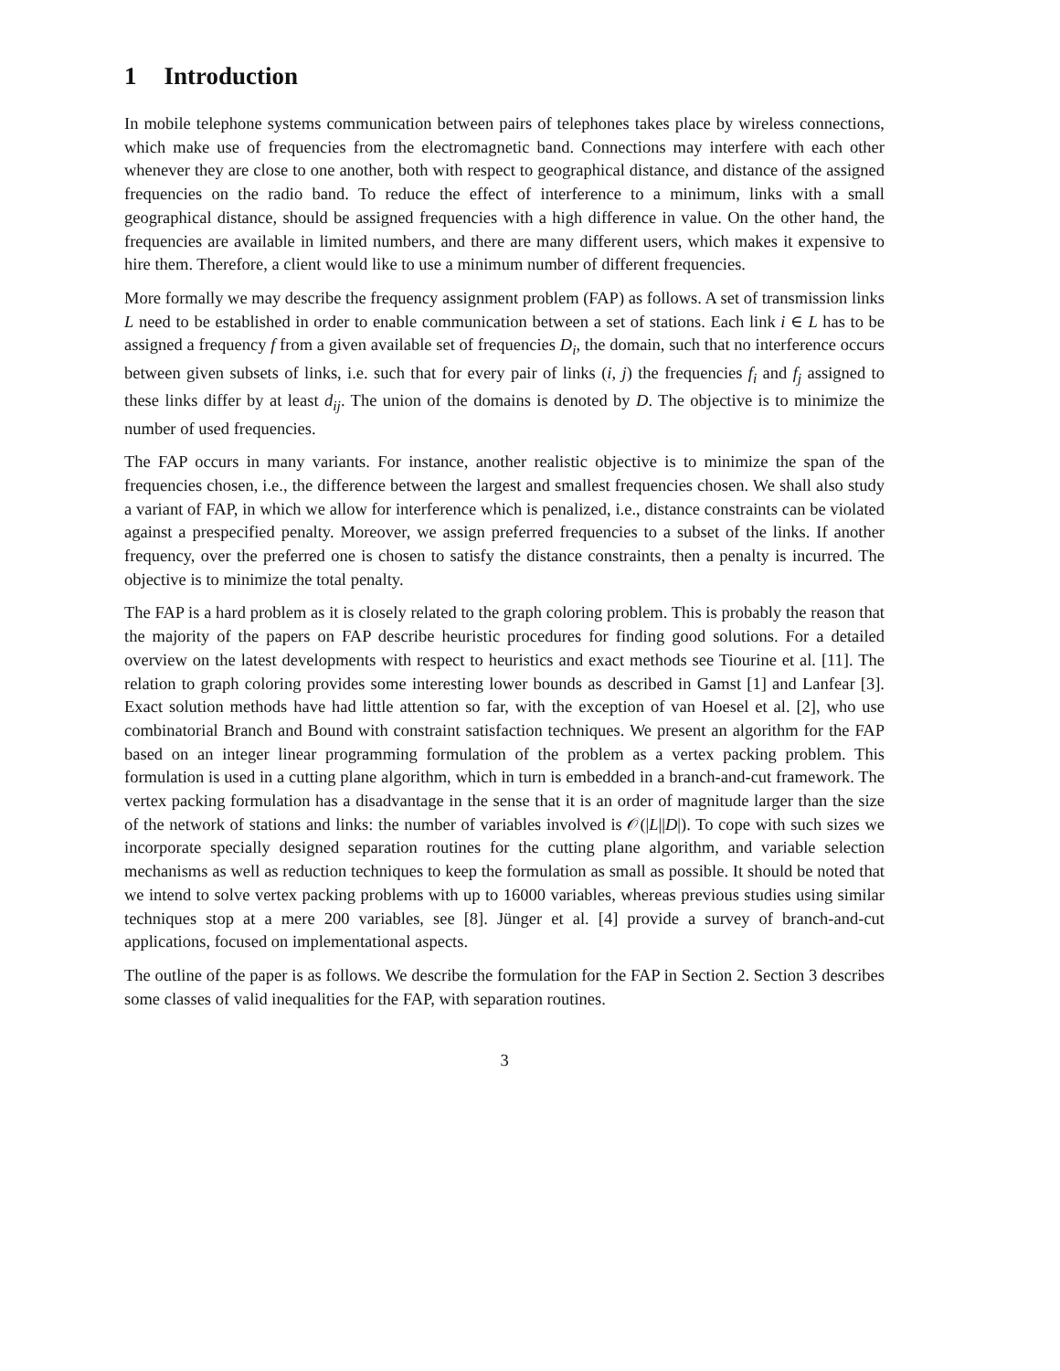1 Introduction
In mobile telephone systems communication between pairs of telephones takes place by wireless connections, which make use of frequencies from the electromagnetic band. Connections may interfere with each other whenever they are close to one another, both with respect to geographical distance, and distance of the assigned frequencies on the radio band. To reduce the effect of interference to a minimum, links with a small geographical distance, should be assigned frequencies with a high difference in value. On the other hand, the frequencies are available in limited numbers, and there are many different users, which makes it expensive to hire them. Therefore, a client would like to use a minimum number of different frequencies.
More formally we may describe the frequency assignment problem (FAP) as follows. A set of transmission links L need to be established in order to enable communication between a set of stations. Each link i ∈ L has to be assigned a frequency f from a given available set of frequencies D<sub>i</sub>, the domain, such that no interference occurs between given subsets of links, i.e. such that for every pair of links (i, j) the frequencies f<sub>i</sub> and f<sub>j</sub> assigned to these links differ by at least d<sub>ij</sub>. The union of the domains is denoted by D. The objective is to minimize the number of used frequencies.
The FAP occurs in many variants. For instance, another realistic objective is to minimize the span of the frequencies chosen, i.e., the difference between the largest and smallest frequencies chosen. We shall also study a variant of FAP, in which we allow for interference which is penalized, i.e., distance constraints can be violated against a prespecified penalty. Moreover, we assign preferred frequencies to a subset of the links. If another frequency, over the preferred one is chosen to satisfy the distance constraints, then a penalty is incurred. The objective is to minimize the total penalty.
The FAP is a hard problem as it is closely related to the graph coloring problem. This is probably the reason that the majority of the papers on FAP describe heuristic procedures for finding good solutions. For a detailed overview on the latest developments with respect to heuristics and exact methods see Tiourine et al. [11]. The relation to graph coloring provides some interesting lower bounds as described in Gamst [1] and Lanfear [3]. Exact solution methods have had little attention so far, with the exception of van Hoesel et al. [2], who use combinatorial Branch and Bound with constraint satisfaction techniques. We present an algorithm for the FAP based on an integer linear programming formulation of the problem as a vertex packing problem. This formulation is used in a cutting plane algorithm, which in turn is embedded in a branch-and-cut framework. The vertex packing formulation has a disadvantage in the sense that it is an order of magnitude larger than the size of the network of stations and links: the number of variables involved is 𝒪(|L||D|). To cope with such sizes we incorporate specially designed separation routines for the cutting plane algorithm, and variable selection mechanisms as well as reduction techniques to keep the formulation as small as possible. It should be noted that we intend to solve vertex packing problems with up to 16000 variables, whereas previous studies using similar techniques stop at a mere 200 variables, see [8]. Jünger et al. [4] provide a survey of branch-and-cut applications, focused on implementational aspects.
The outline of the paper is as follows. We describe the formulation for the FAP in Section 2. Section 3 describes some classes of valid inequalities for the FAP, with separation routines.
3